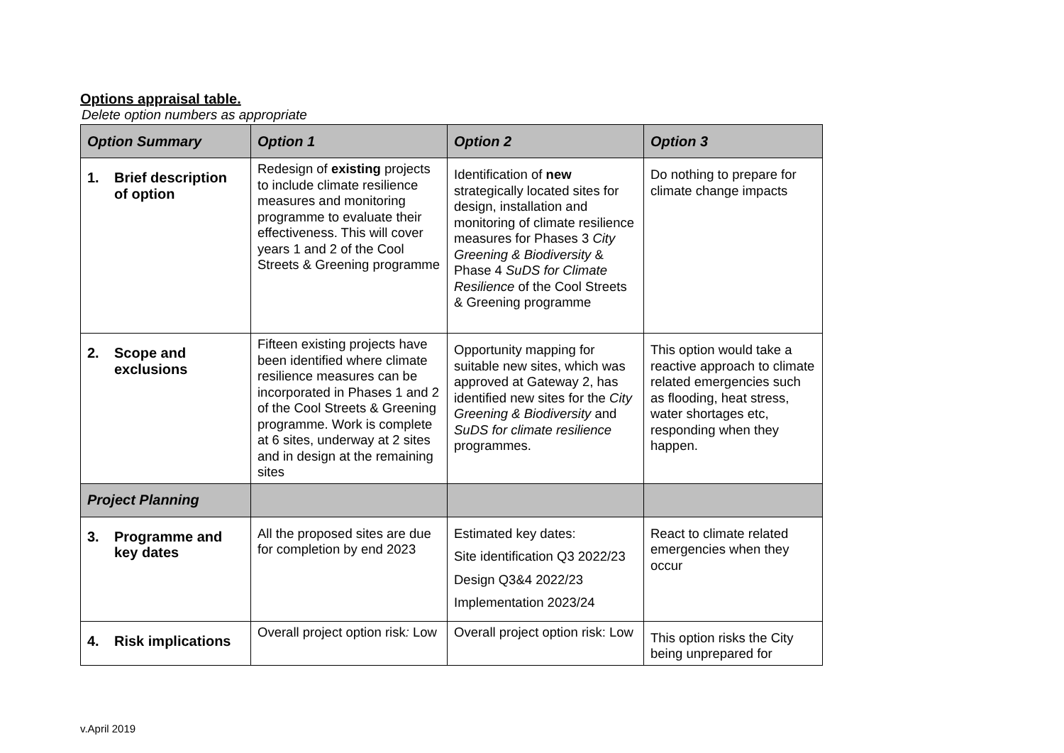Options appraisal table.
Delete option numbers as appropriate
| Option Summary | Option 1 | Option 2 | Option 3 |
| --- | --- | --- | --- |
| 1. Brief description of option | Redesign of existing projects to include climate resilience measures and monitoring programme to evaluate their effectiveness. This will cover years 1 and 2 of the Cool Streets & Greening programme | Identification of new strategically located sites for design, installation and monitoring of climate resilience measures for Phases 3 City Greening & Biodiversity & Phase 4 SuDS for Climate Resilience of the Cool Streets & Greening programme | Do nothing to prepare for climate change impacts |
| 2. Scope and exclusions | Fifteen existing projects have been identified where climate resilience measures can be incorporated in Phases 1 and 2 of the Cool Streets & Greening programme. Work is complete at 6 sites, underway at 2 sites and in design at the remaining sites | Opportunity mapping for suitable new sites, which was approved at Gateway 2, has identified new sites for the City Greening & Biodiversity and SuDS for climate resilience programmes. | This option would take a reactive approach to climate related emergencies such as flooding, heat stress, water shortages etc, responding when they happen. |
| Project Planning | | | |
| 3. Programme and key dates | All the proposed sites are due for completion by end 2023 | Estimated key dates: Site identification Q3 2022/23 Design Q3&4 2022/23 Implementation 2023/24 | React to climate related emergencies when they occur |
| 4. Risk implications | Overall project option risk : Low | Overall project option risk: Low | This option risks the City being unprepared for |
v.April 2019